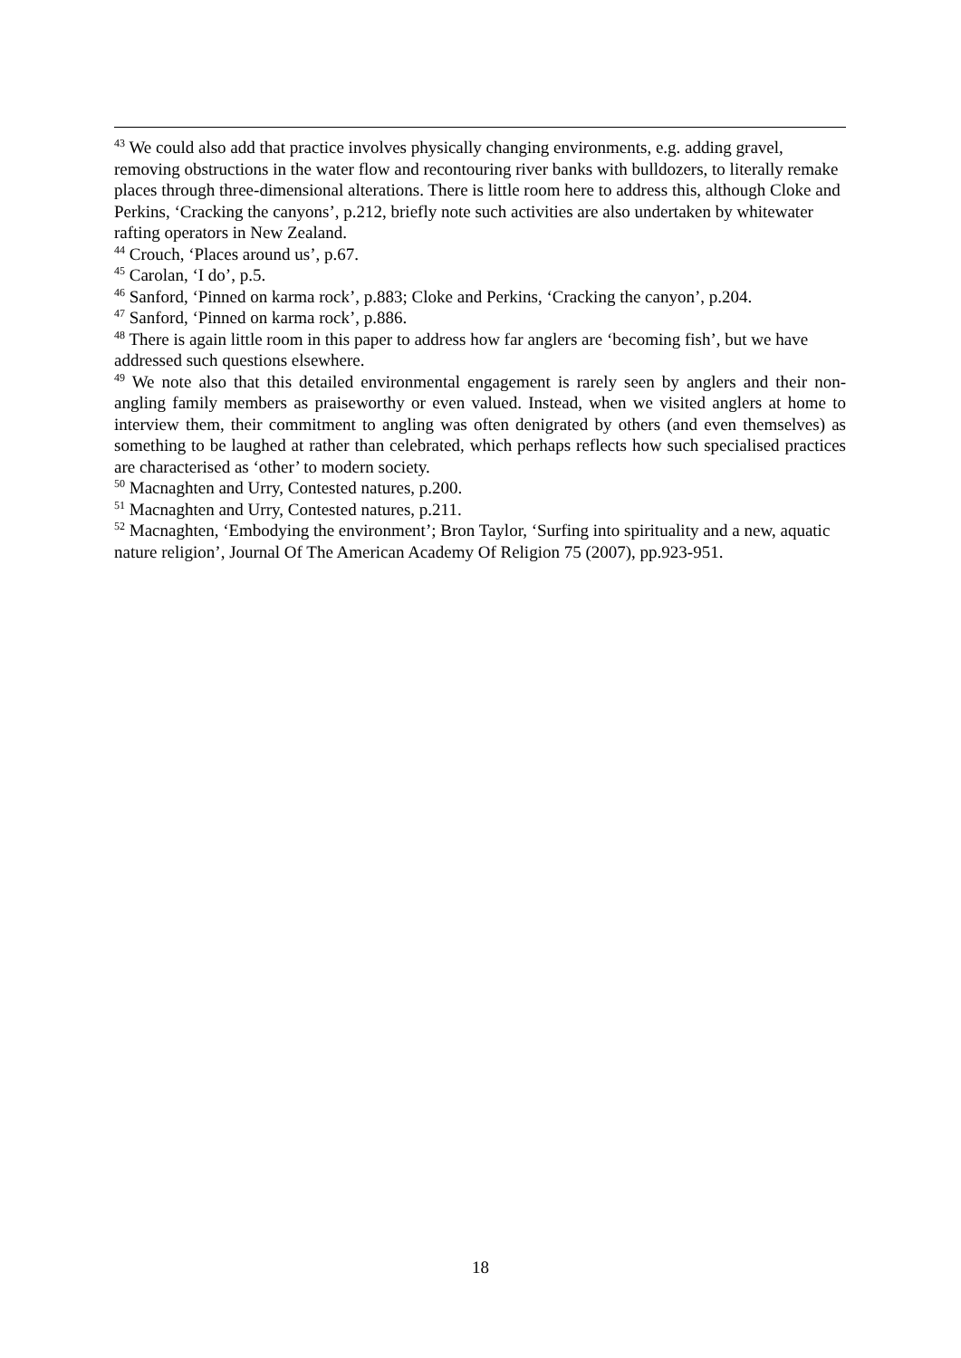<sup>43</sup> We could also add that practice involves physically changing environments, e.g. adding gravel, removing obstructions in the water flow and recontouring river banks with bulldozers, to literally remake places through three-dimensional alterations. There is little room here to address this, although Cloke and Perkins, ‘Cracking the canyons’, p.212, briefly note such activities are also undertaken by whitewater rafting operators in New Zealand.
<sup>44</sup> Crouch, ‘Places around us’, p.67.
<sup>45</sup> Carolan, ‘I do’, p.5.
<sup>46</sup> Sanford, ‘Pinned on karma rock’, p.883; Cloke and Perkins, ‘Cracking the canyon’, p.204.
<sup>47</sup> Sanford, ‘Pinned on karma rock’, p.886.
<sup>48</sup> There is again little room in this paper to address how far anglers are ‘becoming fish’, but we have addressed such questions elsewhere.
<sup>49</sup> We note also that this detailed environmental engagement is rarely seen by anglers and their non-angling family members as praiseworthy or even valued. Instead, when we visited anglers at home to interview them, their commitment to angling was often denigrated by others (and even themselves) as something to be laughed at rather than celebrated, which perhaps reflects how such specialised practices are characterised as ‘other’ to modern society.
<sup>50</sup> Macnaghten and Urry, Contested natures, p.200.
<sup>51</sup> Macnaghten and Urry, Contested natures, p.211.
<sup>52</sup> Macnaghten, ‘Embodying the environment’; Bron Taylor, ‘Surfing into spirituality and a new, aquatic nature religion’, Journal Of The American Academy Of Religion 75 (2007), pp.923-951.
18